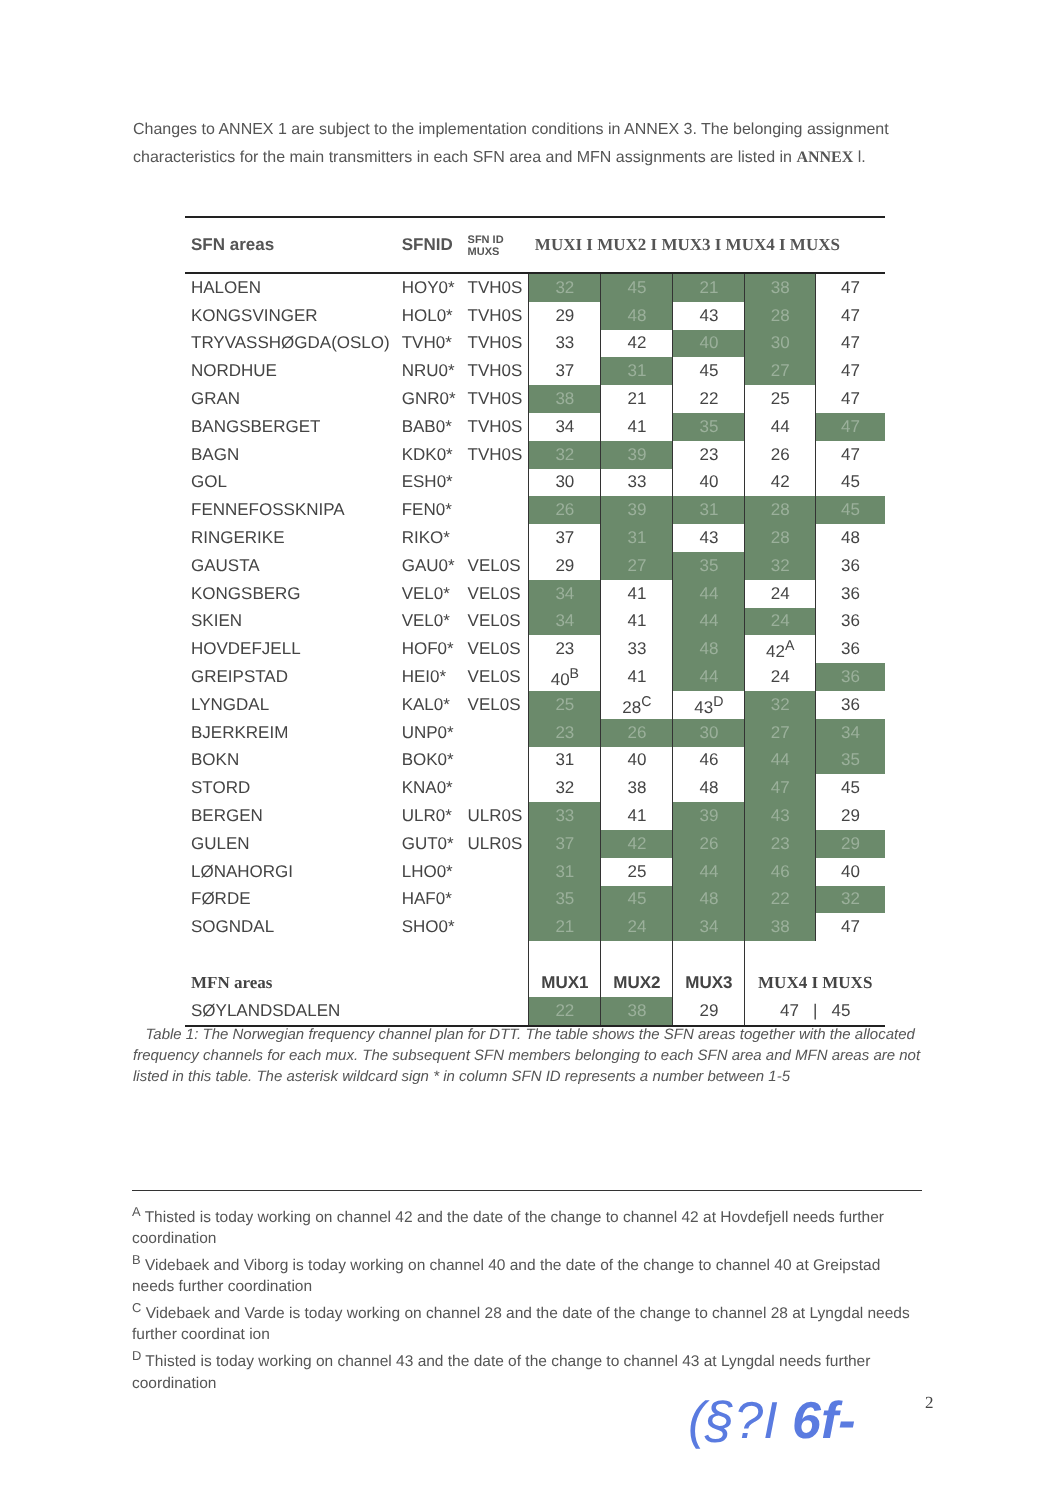Changes to ANNEX 1 are subject to the implementation conditions in ANNEX 3. The belonging assignment characteristics for the main transmitters in each SFN area and MFN assignments are listed in ANNEX l.
| SFN areas | SFNID | SFN ID MUXS | MUXI I MUX2 I MUX3 I MUX4 I MUXS | | | | |
| --- | --- | --- | --- | --- | --- | --- | --- |
| HALOEN | HOY0* | TVH0S | 32 | 45 | 21 | 38 | 47 |
| KONGSVINGER | HOL0* | TVH0S | 29 | 48 | 43 | 28 | 47 |
| TRYVASSHØGDA(OSLO) | TVH0* | TVH0S | 33 | 42 | 40 | 30 | 47 |
| NORDHUE | NRU0* | TVH0S | 37 | 31 | 45 | 27 | 47 |
| GRAN | GNR0* | TVH0S | 38 | 21 | 22 | 25 | 47 |
| BANGSBERGET | BAB0* | TVH0S | 34 | 41 | 35 | 44 | 47 |
| BAGN | KDK0* | TVH0S | 32 | 39 | 23 | 26 | 47 |
| GOL | ESH0* | | 30 | 33 | 40 | 42 | 45 |
| FENNEFOSSKNIPA | FEN0* | | 26 | 39 | 31 | 28 | 45 |
| RINGERIKE | RIKO* | | 37 | 31 | 43 | 28 | 48 |
| GAUSTA | GAU0* | VEL0S | 29 | 27 | 35 | 32 | 36 |
| KONGSBERG | VEL0* | VEL0S | 34 | 41 | 44 | 24 | 36 |
| SKIEN | VEL0* | VEL0S | 34 | 41 | 44 | 24 | 36 |
| HOVDEFJELL | HOF0* | VEL0S | 23 | 33 | 48 | 42<sup>A</sup> | 36 |
| GREIPSTAD | HEI0* | VEL0S | 40<sup>B</sup> | 41 | 44 | 24 | 36 |
| LYNGDAL | KAL0* | VEL0S | 25 | 28<sup>C</sup> | 43<sup>D</sup> | 32 | 36 |
| BJERKREIM | UNP0* | | 23 | 26 | 30 | 27 | 34 |
| BOKN | BOK0* | | 31 | 40 | 46 | 44 | 35 |
| STORD | KNA0* | | 32 | 38 | 48 | 47 | 45 |
| BERGEN | ULR0* | ULR0S | 33 | 41 | 39 | 43 | 29 |
| GULEN | GUT0* | ULR0S | 37 | 42 | 26 | 23 | 29 |
| LØNAHORGI | LHO0* | | 31 | 25 | 44 | 46 | 40 |
| FØRDE | HAF0* | | 35 | 45 | 48 | 22 | 32 |
| SOGNDAL | SHO0* | | 21 | 24 | 34 | 38 | 47 |
| MFN areas | | | MUX1 | MUX2 | MUX3 | MUX4 I MUXS | |
| SØYLANDSDALEN | | | 22 | 38 | 29 | 47 / 45 | |
Table 1: The Norwegian frequency channel plan for DTT. The table shows the SFN areas together with the allocated frequency channels for each mux. The subsequent SFN members belonging to each SFN area and MFN areas are not listed in this table. The asterisk wildcard sign * in column SFN ID represents a number between 1-5
<sup>A</sup> Thisted is today working on channel 42 and the date of the change to channel 42 at Hovdefjell needs further coordination
<sup>B</sup> Videbaek and Viborg is today working on channel 40 and the date of the change to channel 40 at Greipstad needs further coordination
<sup>C</sup> Videbaek and Varde is today working on channel 28 and the date of the change to channel 28 at Lyngdal needs further coordinat ion
<sup>D</sup> Thisted is today working on channel 43 and the date of the change to channel 43 at Lyngdal needs further coordination
(§?I 6f- 2